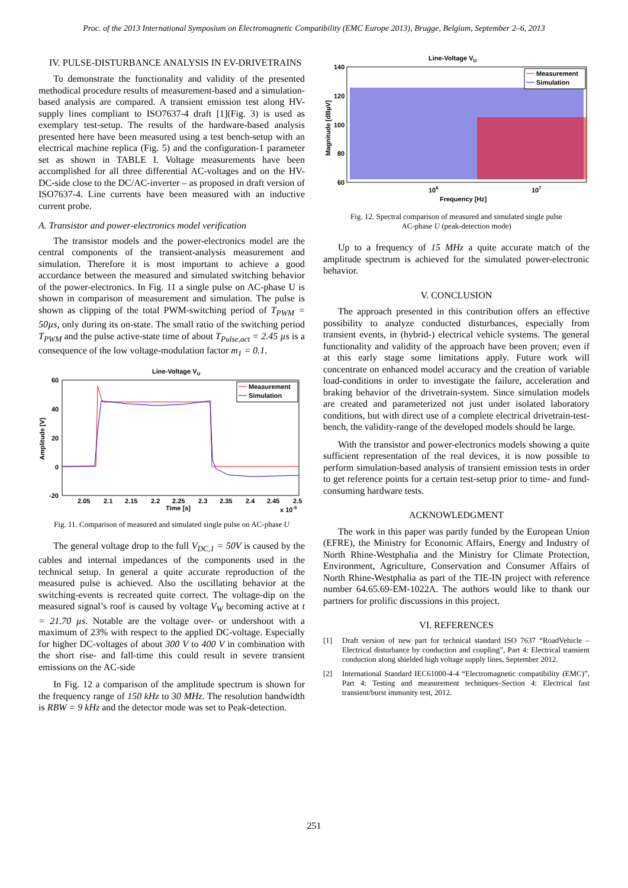Proc. of the 2013 International Symposium on Electromagnetic Compatibility (EMC Europe 2013), Brugge, Belgium, September 2–6, 2013
IV. PULSE-DISTURBANCE ANALYSIS IN EV-DRIVETRAINS
To demonstrate the functionality and validity of the presented methodical procedure results of measurement-based and a simulation-based analysis are compared. A transient emission test along HV-supply lines compliant to ISO7637-4 draft [1](Fig. 3) is used as exemplary test-setup. The results of the hardware-based analysis presented here have been measured using a test bench-setup with an electrical machine replica (Fig. 5) and the configuration-1 parameter set as shown in TABLE I. Voltage measurements have been accomplished for all three differential AC-voltages and on the HV-DC-side close to the DC/AC-inverter – as proposed in draft version of ISO7637-4. Line currents have been measured with an inductive current probe.
A. Transistor and power-electronics model verification
The transistor models and the power-electronics model are the central components of the transient-analysis measurement and simulation. Therefore it is most important to achieve a good accordance between the measured and simulated switching behavior of the power-electronics. In Fig. 11 a single pulse on AC-phase U is shown in comparison of measurement and simulation. The pulse is shown as clipping of the total PWM-switching period of T<sub>PWM</sub> = 50µs, only during its on-state. The small ratio of the switching period T<sub>PWM</sub> and the pulse active-state time of about T<sub>Pulse,act</sub> = 2.45 µs is a consequence of the low voltage-modulation factor m<sub>1</sub> = 0.1.
Line-Voltage VU
60
40
20
0
-20
Amplitude [V]
Measurement
Simulation
2.05
2.1
2.15
2.2
2.25
2.3
2.35
2.4
2.45
2.5
Time [s]
x 10-5
Fig. 11. Comparison of measured and simulated single pulse on AC-phase U
The general voltage drop to the full V<sub>DC,1</sub> = 50V is caused by the cables and internal impedances of the components used in the technical setup. In general a quite accurate reproduction of the measured pulse is achieved. Also the oscillating behavior at the switching-events is recreated quite correct. The voltage-dip on the measured signal’s roof is caused by voltage V<sub>W</sub> becoming active at t = 21.70 µs. Notable are the voltage over- or undershoot with a maximum of 23% with respect to the applied DC-voltage. Especially for higher DC-voltages of about 300 V to 400 V in combination with the short rise- and fall-time this could result in severe transient emissions on the AC-side
In Fig. 12 a comparison of the amplitude spectrum is shown for the frequency range of 150 kHz to 30 MHz. The resolution bandwidth is RBW = 9 kHz and the detector mode was set to Peak-detection.
Line-Voltage VU
140
120
100
80
60
Magnitude [dBµV]
Measurement
Simulation
106
107
Frequency [Hz]
Fig. 12. Spectral comparison of measured and simulated single pulse
AC-phase U (peak-detection mode)
Up to a frequency of 15 MHz a quite accurate match of the amplitude spectrum is achieved for the simulated power-electronic behavior.
V. CONCLUSION
The approach presented in this contribution offers an effective possibility to analyze conducted disturbances, especially from transient events, in (hybrid-) electrical vehicle systems. The general functionality and validity of the approach have been proven; even if at this early stage some limitations apply. Future work will concentrate on enhanced model accuracy and the creation of variable load-conditions in order to investigate the failure, acceleration and braking behavior of the drivetrain-system. Since simulation models are created and parameterized not just under isolated laboratory conditions, but with direct use of a complete electrical drivetrain-test-bench, the validity-range of the developed models should be large.
With the transistor and power-electronics models showing a quite sufficient representation of the real devices, it is now possible to perform simulation-based analysis of transient emission tests in order to get reference points for a certain test-setup prior to time- and fund-consuming hardware tests.
ACKNOWLEDGMENT
The work in this paper was partly funded by the European Union (EFRE), the Ministry for Economic Affairs, Energy and Industry of North Rhine-Westphalia and the Ministry for Climate Protection, Environment, Agriculture, Conservation and Consumer Affairs of North Rhine-Westphalia as part of the TIE-IN project with reference number 64.65.69-EM-1022A. The authors would like to thank our partners for prolific discussions in this project.
VI. REFERENCES
[1] Draft version of new part for technical standard ISO 7637 “RoadVehicle – Electrical disturbance by conduction and coupling”, Part 4: Electrical transient conduction along shielded high voltage supply lines, September 2012.
[2] International Standard IEC61000-4-4 “Electromagnetic compatibility (EMC)”, Part 4: Testing and measurement techniques–Section 4: Electrical fast transient/burst immunity test, 2012.
251